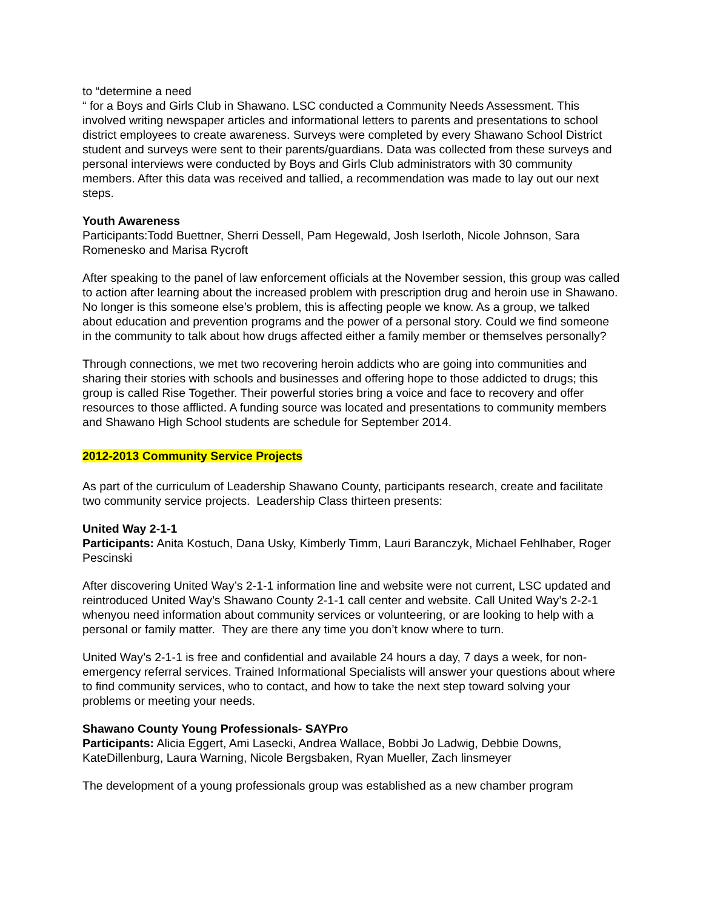to “determine a need
“ for a Boys and Girls Club in Shawano. LSC conducted a Community Needs Assessment. This involved writing newspaper articles and informational letters to parents and presentations to school district employees to create awareness. Surveys were completed by every Shawano School District student and surveys were sent to their parents/guardians. Data was collected from these surveys and personal interviews were conducted by Boys and Girls Club administrators with 30 community members. After this data was received and tallied, a recommendation was made to lay out our next steps.
Youth Awareness
Participants:Todd Buettner, Sherri Dessell, Pam Hegewald, Josh Iserloth, Nicole Johnson, Sara Romenesko and Marisa Rycroft
After speaking to the panel of law enforcement officials at the November session, this group was called to action after learning about the increased problem with prescription drug and heroin use in Shawano. No longer is this someone else’s problem, this is affecting people we know. As a group, we talked about education and prevention programs and the power of a personal story. Could we find someone in the community to talk about how drugs affected either a family member or themselves personally?
Through connections, we met two recovering heroin addicts who are going into communities and sharing their stories with schools and businesses and offering hope to those addicted to drugs; this group is called Rise Together. Their powerful stories bring a voice and face to recovery and offer resources to those afflicted. A funding source was located and presentations to community members and Shawano High School students are schedule for September 2014.
2012-2013 Community Service Projects
As part of the curriculum of Leadership Shawano County, participants research, create and facilitate two community service projects. Leadership Class thirteen presents:
United Way 2-1-1
Participants: Anita Kostuch, Dana Usky, Kimberly Timm, Lauri Baranczyk, Michael Fehlhaber, Roger Pescinski
After discovering United Way’s 2-1-1 information line and website were not current, LSC updated and reintroduced United Way’s Shawano County 2-1-1 call center and website. Call United Way’s 2-2-1 whenyou need information about community services or volunteering, or are looking to help with a personal or family matter. They are there any time you don’t know where to turn.
United Way’s 2-1-1 is free and confidential and available 24 hours a day, 7 days a week, for non-emergency referral services. Trained Informational Specialists will answer your questions about where to find community services, who to contact, and how to take the next step toward solving your problems or meeting your needs.
Shawano County Young Professionals- SAYPro
Participants: Alicia Eggert, Ami Lasecki, Andrea Wallace, Bobbi Jo Ladwig, Debbie Downs, KateDillenburg, Laura Warning, Nicole Bergsbaken, Ryan Mueller, Zach linsmeyer
The development of a young professionals group was established as a new chamber program